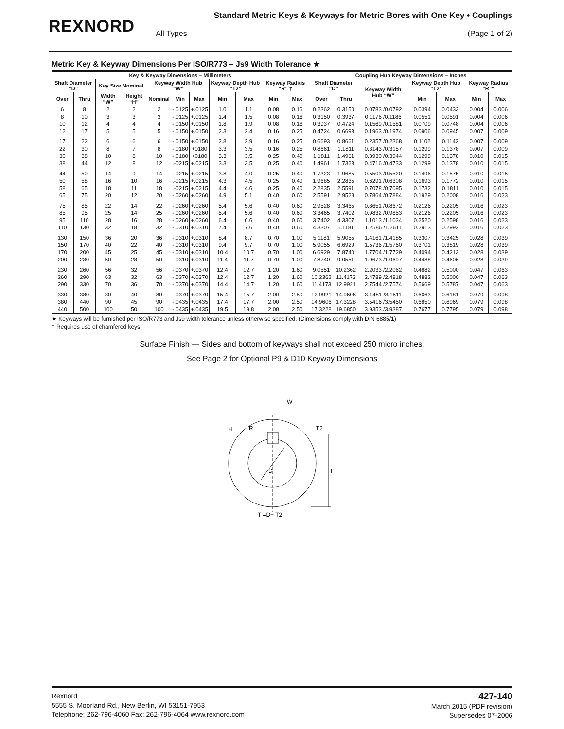REXNORD
Standard Metric Keys & Keyways for Metric Bores with One Key • Couplings
All Types (Page 1 of 2)
Metric Key & Keyway Dimensions Per ISO/R773 – Js9 Width Tolerance ★
| Key & Keyway Dimensions – Millimeters | | | | | | | | | | | Coupling Hub Keyway Dimensions – Inches | | | | | | |
| --- | --- | --- | --- | --- | --- | --- | --- | --- | --- | --- | --- | --- | --- | --- | --- | --- | --- |
| Shaft Diameter “D” | | Key Size Nominal | | Keyway Width Hub “W” | | | Keyway Depth Hub “T2” | | Keyway Radius “R” † | | Shaft Diameter “D” | | Keyway Width Hub “W” | Keyway Depth Hub “T2” | | Keyway Radius “R”† | |
| Over | Thru | Width “W” | Height “H” | Nominal | Min | Max | Min | Max | Min | Max | Over | Thru | | Min | Max | Min | Max |
| 6 8 10 12 | 8 10 12 17 | 2 3 4 5 | 2 3 4 5 | 2 3 4 5 | -.0125 -.0125 -.0150 -.0150 | +.0125 +.0125 +.0150 +.0150 | 1.0 1.4 1.8 2.3 | 1.1 1.5 1.9 2.4 | 0.08 0.08 0.08 0.16 | 0.16 0.16 0.16 0.25 | 0.2362 0.3150 0.3937 0.4724 | 0.3150 0.3937 0.4724 0.6693 | 0.0783 /0.0792 0.1176 /0.1186 0.1569 /0.1581 0.1963 /0.1974 | 0.0394 0.0551 0.0709 0.0906 | 0.0433 0.0591 0.0748 0.0945 | 0.004 0.004 0.004 0.007 | 0.006 0.006 0.006 0.009 |
| 17 22 30 38 | 22 30 38 44 | 6 8 10 12 | 6 7 8 8 | 6 8 10 12 | -.0150 -.0180 -.0180 .-0215 | +.0150 +0180 +0180 +.0215 | 2.8 3.3 3.3 3.3 | 2.9 3.5 3.5 3.5 | 0.16 0.16 0.25 0.25 | 0.25 0.25 0.40 0.40 | 0.6693 0.8661 1.1811 1.4961 | 0.8661 1.1811 1.4961 1.7323 | 0.2357 /0.2368 0.3143 /0.3157 0.3930 /0.3944 0.4716 /0.4733 | 0.1102 0.1299 0.1299 0.1299 | 0.1142 0.1378 0.1378 0.1378 | 0.007 0.007 0.010 0.010 | 0.009 0.009 0.015 0.015 |
| 44 50 58 65 | 50 58 65 75 | 14 16 18 20 | 9 10 11 12 | 14 16 18 20 | .-0215 .-0215 .-0215 -.0260 | +.0215 +.0215 +.0215 +.0260 | 3.8 4.3 4.4 4.9 | 4.0 4.5 4.6 5.1 | 0.25 0.25 0.25 0.40 | 0.40 0.40 0.40 0.60 | 1.7323 1.9685 2.2835 2.5591 | 1.9685 2.2835 2.5591 2.9528 | 0.5503 /0.5520 0.6291 /0.6308 0.7078 /0.7095 0.7864 /0.7884 | 0.1496 0.1693 0.1732 0.1929 | 0.1575 0.1772 0.1811 0.2008 | 0.010 0.010 0.010 0.016 | 0.015 0.015 0.015 0.023 |
| 75 85 95 110 | 85 95 110 130 | 22 25 28 32 | 14 14 16 18 | 22 25 28 32 | -.0260 -.0260 -.0260 -.0310 | +.0260 +.0260 +.0260 +.0310 | 5.4 5.4 6.4 7.4 | 5.6 5.6 6.6 7.6 | 0.40 0.40 0.40 0.40 | 0.60 0.60 0.60 0.60 | 2.9528 3.3465 3.7402 4.3307 | 3.3465 3.7402 4.3307 5.1181 | 0.8651 /0.8672 0.9832 /0.9853 1.1013 /1.1034 1.2586 /1.2611 | 0.2126 0.2126 0.2520 0.2913 | 0.2205 0.2205 0.2598 0.2992 | 0.016 0.016 0.016 0.016 | 0.023 0.023 0.023 0.023 |
| 130 150 170 200 | 150 170 200 230 | 36 40 45 50 | 20 22 25 28 | 36 40 45 50 | -.0310 -.0310 -.0310 -.0310 | +.0310 +.0310 +.0310 +.0310 | 8.4 9.4 10.4 11.4 | 8.7 9.7 10.7 11.7 | 0.70 0.70 0.70 0.70 | 1.00 1.00 1.00 1.00 | 5.1181 5.9055 6.6929 7.8740 | 5.9055 6.6929 7.8740 9.0551 | 1.4161 /1.4185 1.5736 /1.5760 1.7704 /1.7729 1.9673 /1.9697 | 0.3307 0.3701 0.4094 0.4488 | 0.3425 0.3819 0.4213 0.4606 | 0.028 0.028 0.028 0.028 | 0.039 0.039 0.039 0.039 |
| 230 260 290 | 260 290 330 | 56 63 70 | 32 32 36 | 56 63 70 | -.0370 -.0370 -.0370 | +.0370 +.0370 +.0370 | 12.4 12.4 14.4 | 12.7 12.7 14.7 | 1.20 1.20 1.20 | 1.60 1.60 1.60 | 9.0551 10.2362 11.4173 | 10.2362 11.4173 12.9921 | 2.2033 /2.2062 2.4789 /2.4818 2.7544 /2.7574 | 0.4882 0.4882 0.5669 | 0.5000 0.5000 0.5787 | 0.047 0.047 0.047 | 0.063 0.063 0.063 |
| 330 380 440 | 380 440 500 | 80 90 100 | 40 45 50 | 80 90 100 | -.0370 -.0435 -.0435 | +.0370 +.0435 +.0435 | 15.4 17.4 19.5 | 15.7 17.7 19.8 | 2.00 2.00 2.00 | 2.50 2.50 2.50 | 12.9921 14.9606 17.3228 | 14.9606 17.3228 19.6850 | 3.1481 /3.1511 3.5416 /3.5450 3.9353 /3.9387 | 0.6063 0.6850 0.7677 | 0.6181 0.6969 0.7795 | 0.079 0.079 0.079 | 0.098 0.098 0.098 |
★ Keyways will be furnished per ISO/R773 and Js9 width tolerance unless otherwise specified. (Dimensions comply with DIN 6885/1)
† Requires use of chamfered keys.
Surface Finish — Sides and bottom of keyways shall not exceed 250 micro inches.
See Page 2 for Optional P9 & D10 Keyway Dimensions
W
R
T2
H
T
D
T =D+ T2
Rexnord
5555 S. Moorland Rd., New Berlin, WI 53151-7953
Telephone: 262-796-4060 Fax: 262-796-4064 www.rexnord.com
427-140
March 2015 (PDF revision)
Supersedes 07-2006